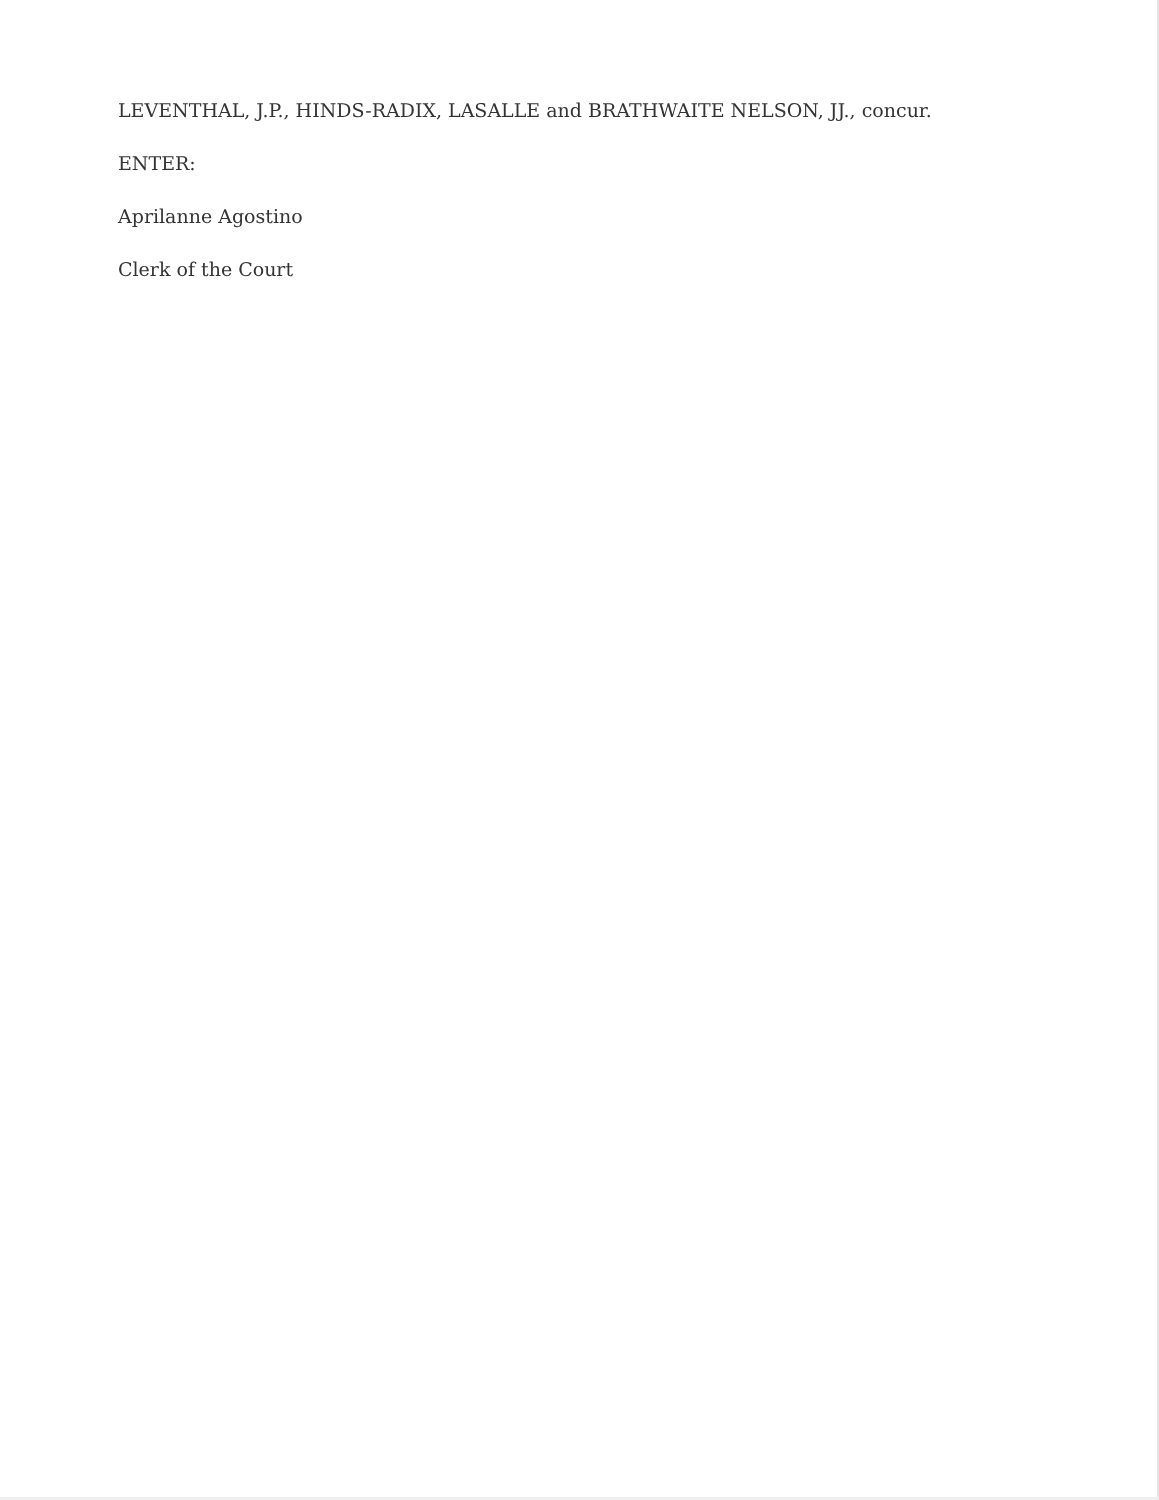LEVENTHAL, J.P., HINDS-RADIX, LASALLE and BRATHWAITE NELSON, JJ., concur.
ENTER:
Aprilanne Agostino
Clerk of the Court